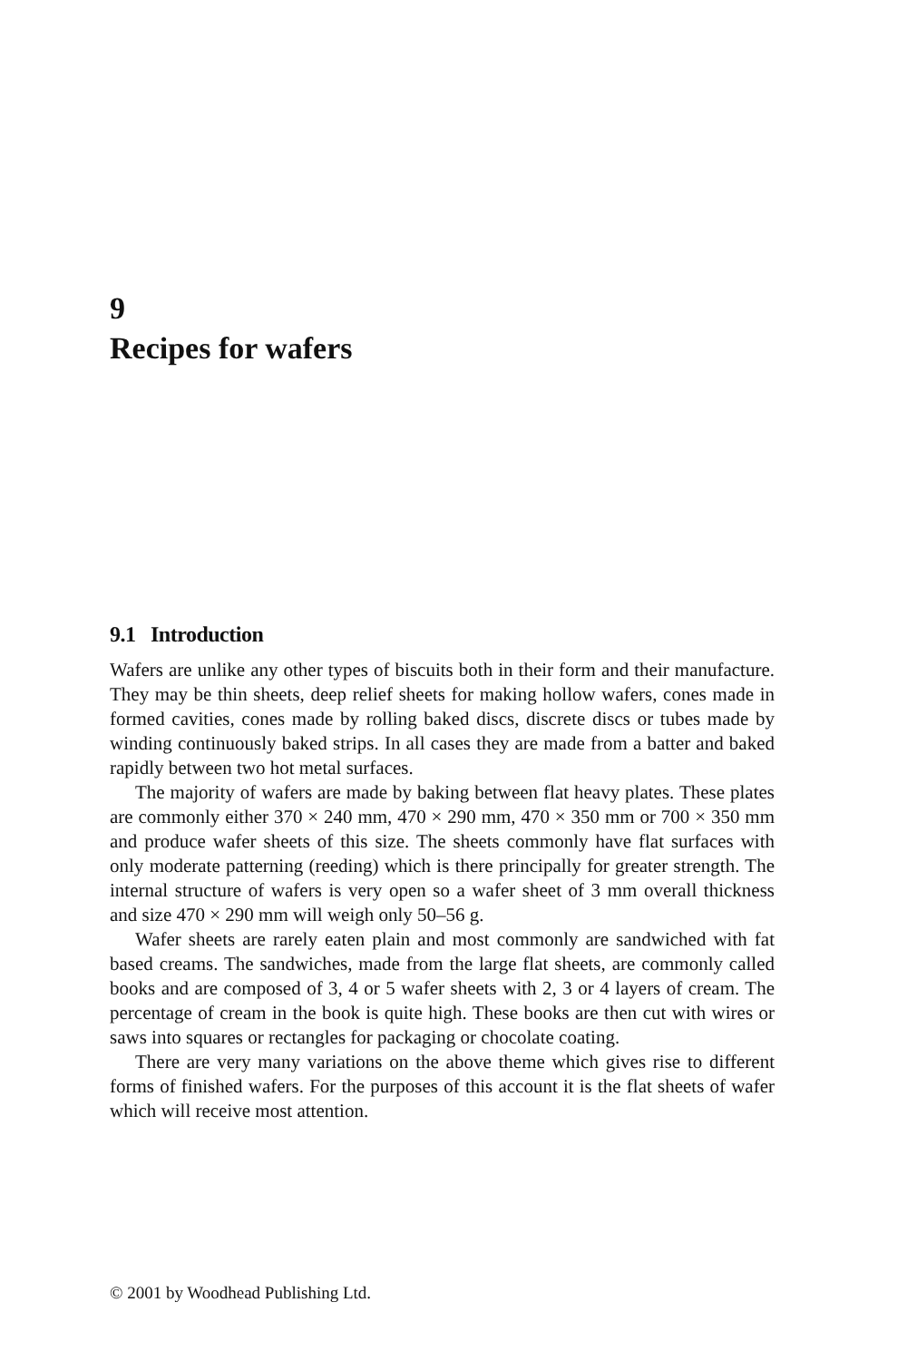9
Recipes for wafers
9.1 Introduction
Wafers are unlike any other types of biscuits both in their form and their manufacture. They may be thin sheets, deep relief sheets for making hollow wafers, cones made in formed cavities, cones made by rolling baked discs, discrete discs or tubes made by winding continuously baked strips. In all cases they are made from a batter and baked rapidly between two hot metal surfaces.
The majority of wafers are made by baking between flat heavy plates. These plates are commonly either 370 × 240 mm, 470 × 290 mm, 470 × 350 mm or 700 × 350 mm and produce wafer sheets of this size. The sheets commonly have flat surfaces with only moderate patterning (reeding) which is there principally for greater strength. The internal structure of wafers is very open so a wafer sheet of 3 mm overall thickness and size 470 × 290 mm will weigh only 50–56 g.
Wafer sheets are rarely eaten plain and most commonly are sandwiched with fat based creams. The sandwiches, made from the large flat sheets, are commonly called books and are composed of 3, 4 or 5 wafer sheets with 2, 3 or 4 layers of cream. The percentage of cream in the book is quite high. These books are then cut with wires or saws into squares or rectangles for packaging or chocolate coating.
There are very many variations on the above theme which gives rise to different forms of finished wafers. For the purposes of this account it is the flat sheets of wafer which will receive most attention.
© 2001 by Woodhead Publishing Ltd.